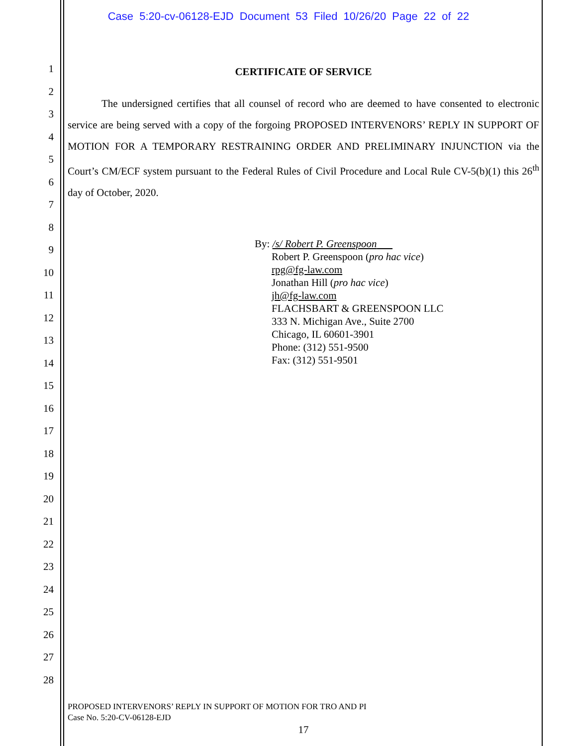Case 5:20-cv-06128-EJD Document 53 Filed 10/26/20 Page 22 of 22
1
2
3
4
5
6
7
8
9
10
11
12
13
14
15
16
17
18
19
20
21
22
23
24
25
26
27
28
CERTIFICATE OF SERVICE
The undersigned certifies that all counsel of record who are deemed to have consented to electronic service are being served with a copy of the forgoing PROPOSED INTERVENORS’ REPLY IN SUPPORT OF MOTION FOR A TEMPORARY RESTRAINING ORDER AND PRELIMINARY INJUNCTION via the Court’s CM/ECF system pursuant to the Federal Rules of Civil Procedure and Local Rule CV-5(b)(1) this 26<sup>th</sup> day of October, 2020.
By: /s/ Robert P. Greenspoon
Robert P. Greenspoon (pro hac vice)
rpg@fg-law.com
Jonathan Hill (pro hac vice)
jh@fg-law.com
FLACHSBART & GREENSPOON LLC
333 N. Michigan Ave., Suite 2700
Chicago, IL 60601-3901
Phone: (312) 551-9500
Fax: (312) 551-9501
PROPOSED INTERVENORS’ REPLY IN SUPPORT OF MOTION FOR TRO AND PI
Case No. 5:20-CV-06128-EJD
17